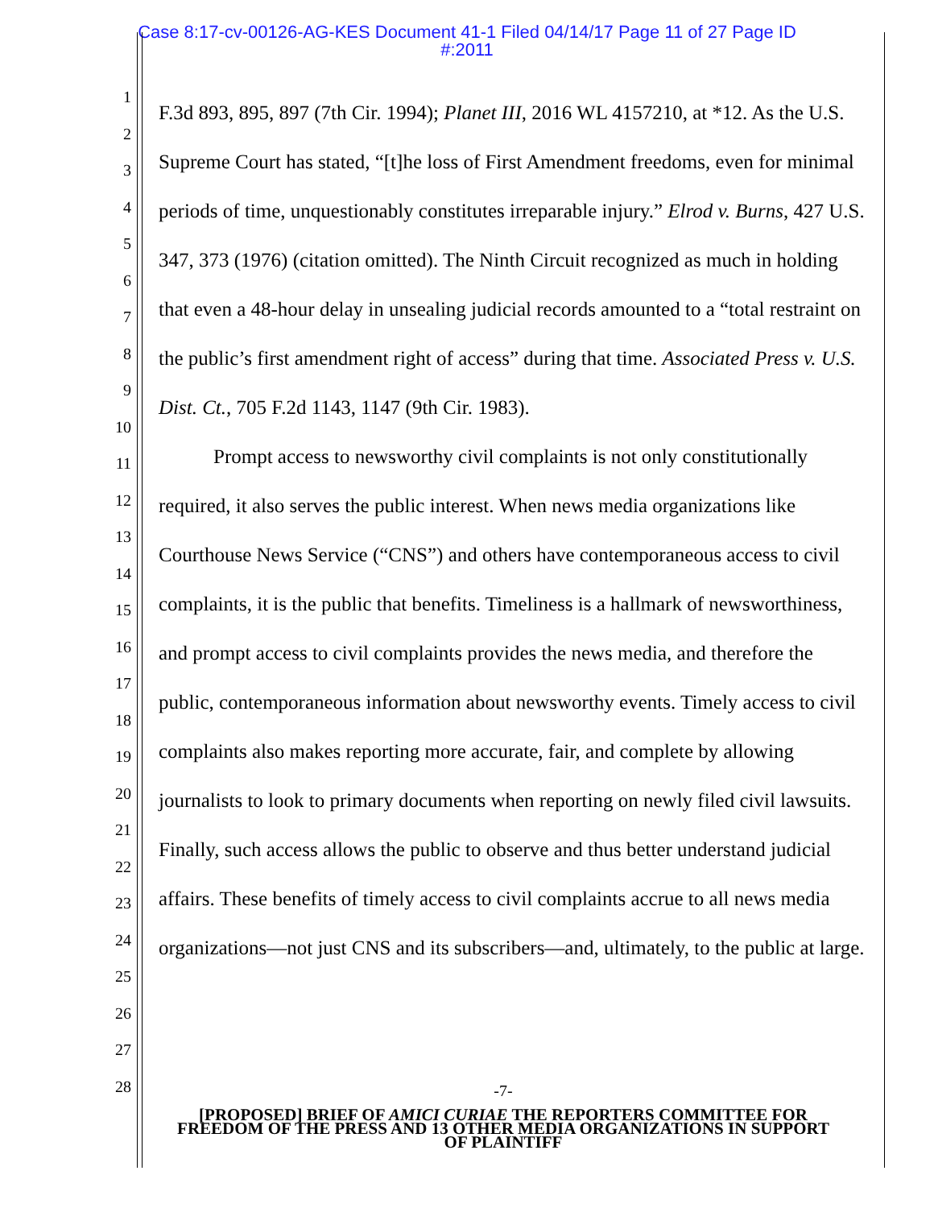Case 8:17-cv-00126-AG-KES Document 41-1 Filed 04/14/17 Page 11 of 27 Page ID
#:2011
1
2
3
4
5
6
7
8
9
10
11
12
13
14
15
16
17
18
19
20
21
22
23
24
25
26
27
28
F.3d 893, 895, 897 (7th Cir. 1994); Planet III, 2016 WL 4157210, at *12. As the U.S. Supreme Court has stated, “[t]he loss of First Amendment freedoms, even for minimal periods of time, unquestionably constitutes irreparable injury.” Elrod v. Burns, 427 U.S. 347, 373 (1976) (citation omitted). The Ninth Circuit recognized as much in holding that even a 48-hour delay in unsealing judicial records amounted to a “total restraint on the public’s first amendment right of access” during that time. Associated Press v. U.S. Dist. Ct., 705 F.2d 1143, 1147 (9th Cir. 1983).
Prompt access to newsworthy civil complaints is not only constitutionally required, it also serves the public interest. When news media organizations like Courthouse News Service (“CNS”) and others have contemporaneous access to civil complaints, it is the public that benefits. Timeliness is a hallmark of newsworthiness, and prompt access to civil complaints provides the news media, and therefore the public, contemporaneous information about newsworthy events. Timely access to civil complaints also makes reporting more accurate, fair, and complete by allowing journalists to look to primary documents when reporting on newly filed civil lawsuits. Finally, such access allows the public to observe and thus better understand judicial affairs. These benefits of timely access to civil complaints accrue to all news media organizations—not just CNS and its subscribers—and, ultimately, to the public at large.
-7-
[PROPOSED] BRIEF OF AMICI CURIAE THE REPORTERS COMMITTEE FOR
FREEDOM OF THE PRESS AND 13 OTHER MEDIA ORGANIZATIONS IN SUPPORT
OF PLAINTIFF